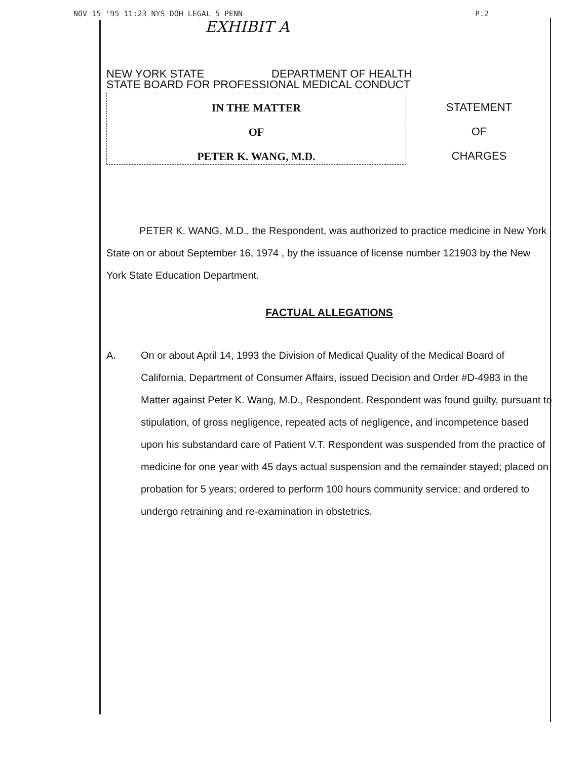NOV 15 '95 11:23 NYS DOH LEGAL 5 PENN P.2
EXHIBIT A
NEW YORK STATE DEPARTMENT OF HEALTH
STATE BOARD FOR PROFESSIONAL MEDICAL CONDUCT
IN THE MATTER
OF
PETER K. WANG, M.D.
STATEMENT
OF
CHARGES
PETER K. WANG, M.D., the Respondent, was authorized to practice medicine in New York State on or about September 16, 1974 , by the issuance of license number 121903 by the New York State Education Department.
FACTUAL ALLEGATIONS
A. On or about April 14, 1993 the Division of Medical Quality of the Medical Board of California, Department of Consumer Affairs, issued Decision and Order #D-4983 in the Matter against Peter K. Wang, M.D., Respondent. Respondent was found guilty, pursuant to stipulation, of gross negligence, repeated acts of negligence, and incompetence based upon his substandard care of Patient V.T. Respondent was suspended from the practice of medicine for one year with 45 days actual suspension and the remainder stayed; placed on probation for 5 years; ordered to perform 100 hours community service; and ordered to undergo retraining and re-examination in obstetrics.